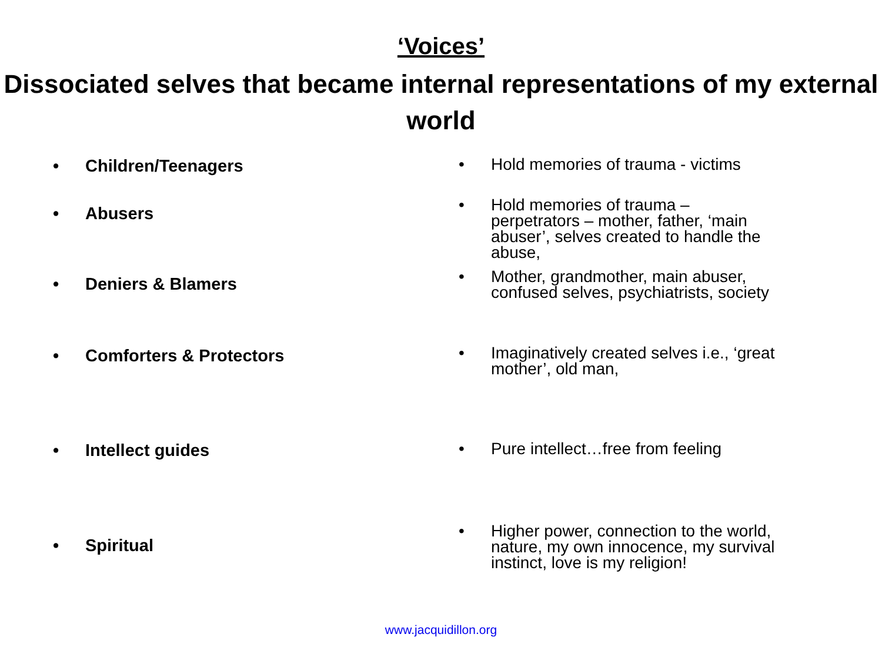‘Voices’
Dissociated selves that became internal representations of my external world
• Children/Teenagers
•
Hold memories of trauma - victims
• Abusers
•
Hold memories of trauma – perpetrators – mother, father, ‘main abuser’, selves created to handle the abuse,
• Deniers & Blamers
•
Mother, grandmother, main abuser, confused selves, psychiatrists, society
• Comforters & Protectors
•
Imaginatively created selves i.e., ‘great mother’, old man,
• Intellect guides
•
Pure intellect…free from feeling
• Spiritual
•
Higher power, connection to the world, nature, my own innocence, my survival instinct, love is my religion!
www.jacquidillon.org